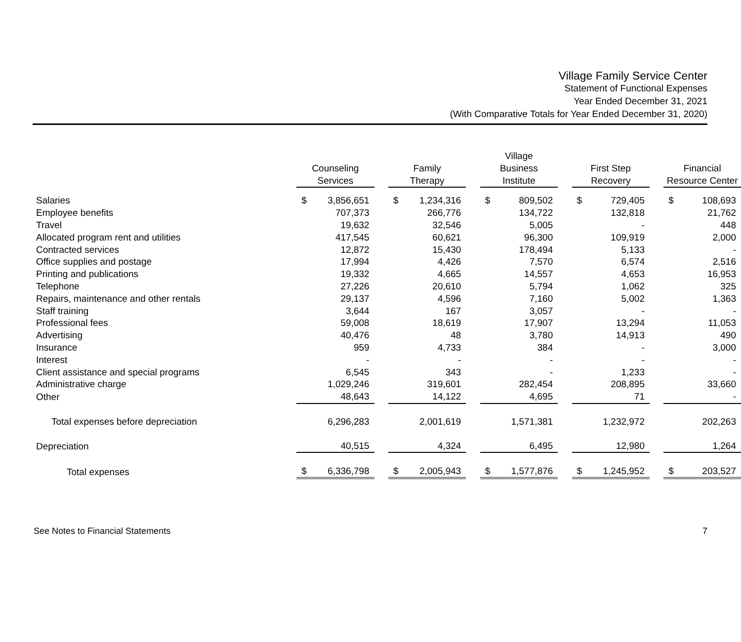Village Family Service Center
Statement of Functional Expenses
Year Ended December 31, 2021
(With Comparative Totals for Year Ended December 31, 2020)
| | Counseling Services | | | Family Therapy | | | Village Business Institute | | | First Step Recovery | | | Financial Resource Center | |
| --- | --- | --- | --- | --- | --- | --- | --- | --- | --- | --- | --- | --- | --- | --- |
| Salaries | $ | 3,856,651 | | $ | 1,234,316 | | $ | 809,502 | | $ | 729,405 | | $ | 108,693 |
| Employee benefits | | 707,373 | | | 266,776 | | | 134,722 | | | 132,818 | | | 21,762 |
| Travel | | 19,632 | | | 32,546 | | | 5,005 | | | - | | | 448 |
| Allocated program rent and utilities | | 417,545 | | | 60,621 | | | 96,300 | | | 109,919 | | | 2,000 |
| Contracted services | | 12,872 | | | 15,430 | | | 178,494 | | | 5,133 | | | - |
| Office supplies and postage | | 17,994 | | | 4,426 | | | 7,570 | | | 6,574 | | | 2,516 |
| Printing and publications | | 19,332 | | | 4,665 | | | 14,557 | | | 4,653 | | | 16,953 |
| Telephone | | 27,226 | | | 20,610 | | | 5,794 | | | 1,062 | | | 325 |
| Repairs, maintenance and other rentals | | 29,137 | | | 4,596 | | | 7,160 | | | 5,002 | | | 1,363 |
| Staff training | | 3,644 | | | 167 | | | 3,057 | | | - | | | - |
| Professional fees | | 59,008 | | | 18,619 | | | 17,907 | | | 13,294 | | | 11,053 |
| Advertising | | 40,476 | | | 48 | | | 3,780 | | | 14,913 | | | 490 |
| Insurance | | 959 | | | 4,733 | | | 384 | | | - | | | 3,000 |
| Interest | | - | | | - | | | - | | | - | | | - |
| Client assistance and special programs | | 6,545 | | | 343 | | | - | | | 1,233 | | | - |
| Administrative charge | | 1,029,246 | | | 319,601 | | | 282,454 | | | 208,895 | | | 33,660 |
| Other | | 48,643 | | | 14,122 | | | 4,695 | | | 71 | | | - |
| Total expenses before depreciation | | 6,296,283 | | | 2,001,619 | | | 1,571,381 | | | 1,232,972 | | | 202,263 |
| Depreciation | | 40,515 | | | 4,324 | | | 6,495 | | | 12,980 | | | 1,264 |
| Total expenses | $ | 6,336,798 | | $ | 2,005,943 | | $ | 1,577,876 | | $ | 1,245,952 | | $ | 203,527 |
See Notes to Financial Statements 7